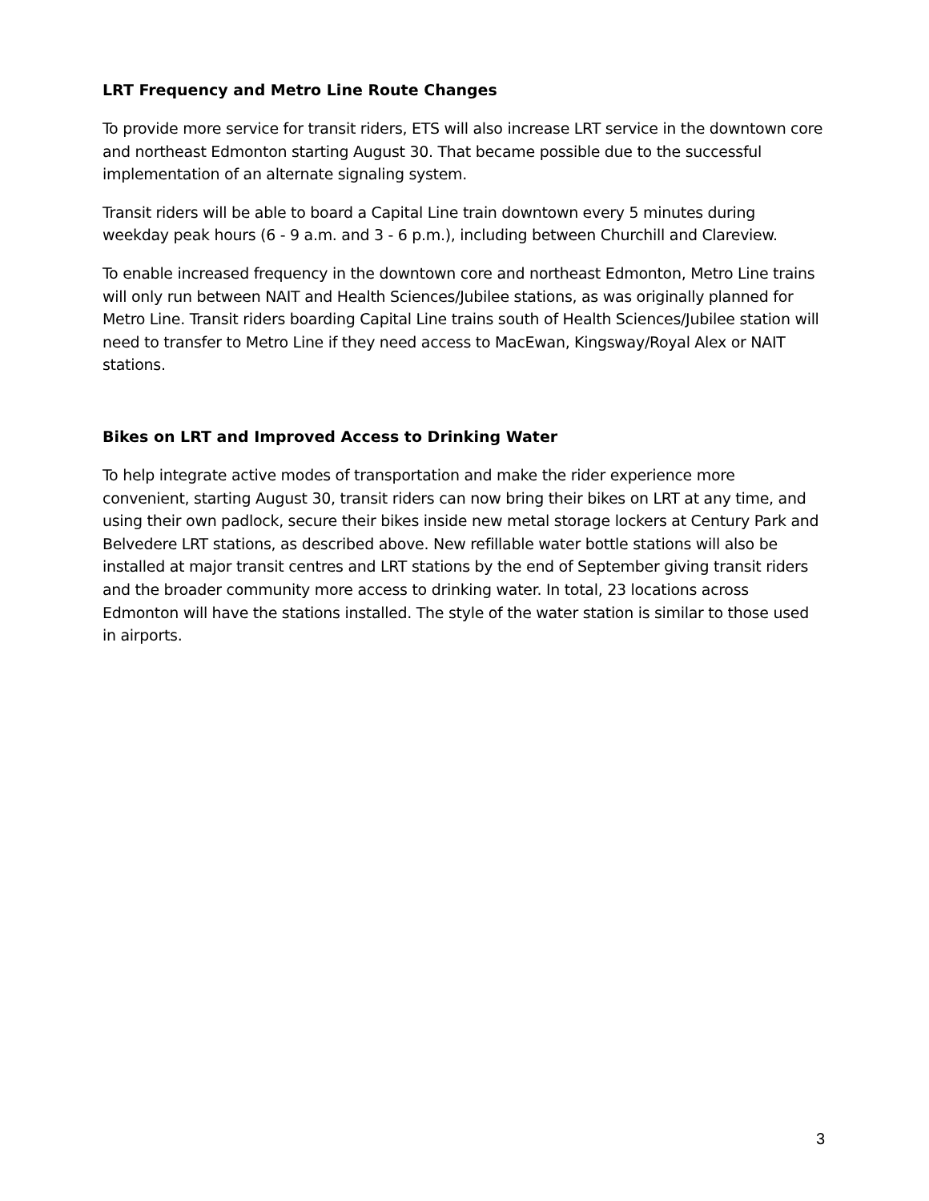LRT Frequency and Metro Line Route Changes
To provide more service for transit riders, ETS will also increase LRT service in the downtown core and northeast Edmonton starting August 30. That became possible due to the successful implementation of an alternate signaling system.
Transit riders will be able to board a Capital Line train downtown every 5 minutes during weekday peak hours (6 - 9 a.m. and 3 - 6 p.m.), including between Churchill and Clareview.
To enable increased frequency in the downtown core and northeast Edmonton, Metro Line trains will only run between NAIT and Health Sciences/Jubilee stations, as was originally planned for Metro Line. Transit riders boarding Capital Line trains south of Health Sciences/Jubilee station will need to transfer to Metro Line if they need access to MacEwan, Kingsway/Royal Alex or NAIT stations.
Bikes on LRT and Improved Access to Drinking Water
To help integrate active modes of transportation and make the rider experience more convenient, starting August 30, transit riders can now bring their bikes on LRT at any time, and using their own padlock, secure their bikes inside new metal storage lockers at Century Park and Belvedere LRT stations, as described above. New refillable water bottle stations will also be installed at major transit centres and LRT stations by the end of September giving transit riders and the broader community more access to drinking water. In total, 23 locations across Edmonton will have the stations installed. The style of the water station is similar to those used in airports.
3